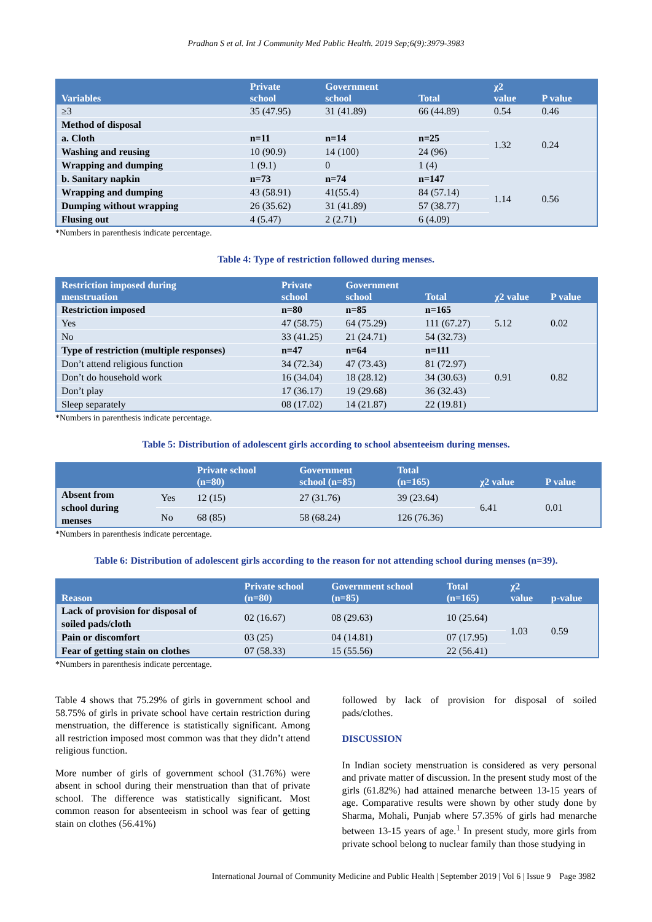Pradhan S et al. Int J Community Med Public Health. 2019 Sep;6(9):3979-3983
| Variables | Private school | Government school | Total | χ2 value | P value |
| --- | --- | --- | --- | --- | --- |
| ≥3 | 35 (47.95) | 31 (41.89) | 66 (44.89) | 0.54 | 0.46 |
| Method of disposal | | | | 1.32 | 0.24 |
| a. Cloth | n=11 | n=14 | n=25 | | |
| Washing and reusing | 10 (90.9) | 14 (100) | 24 (96) | | |
| Wrapping and dumping | 1 (9.1) | 0 | 1 (4) | | |
| b. Sanitary napkin | n=73 | n=74 | n=147 | 1.14 | 0.56 |
| Wrapping and dumping | 43 (58.91) | 41(55.4) | 84 (57.14) | | |
| Dumping without wrapping | 26 (35.62) | 31 (41.89) | 57 (38.77) | | |
| Flusing out | 4 (5.47) | 2 (2.71) | 6 (4.09) | | |
*Numbers in parenthesis indicate percentage.
Table 4: Type of restriction followed during menses.
| Restriction imposed during menstruation | Private school | Government school | Total | χ2 value | P value |
| --- | --- | --- | --- | --- | --- |
| Restriction imposed | n=80 | n=85 | n=165 | 5.12 | 0.02 |
| Yes | 47 (58.75) | 64 (75.29) | 111 (67.27) | | |
| No | 33 (41.25) | 21 (24.71) | 54 (32.73) | | |
| Type of restriction (multiple responses) | n=47 | n=64 | n=111 | 0.91 | 0.82 |
| Don’t attend religious function | 34 (72.34) | 47 (73.43) | 81 (72.97) | | |
| Don’t do household work | 16 (34.04) | 18 (28.12) | 34 (30.63) | | |
| Don’t play | 17 (36.17) | 19 (29.68) | 36 (32.43) | | |
| Sleep separately | 08 (17.02) | 14 (21.87) | 22 (19.81) | | |
*Numbers in parenthesis indicate percentage.
Table 5: Distribution of adolescent girls according to school absenteeism during menses.
| | | Private school (n=80) | Government school (n=85) | Total (n=165) | χ2 value | P value |
| --- | --- | --- | --- | --- | --- | --- |
| Absent from school during menses | Yes | 12 (15) | 27 (31.76) | 39 (23.64) | 6.41 | 0.01 |
| | No | 68 (85) | 58 (68.24) | 126 (76.36) | | |
*Numbers in parenthesis indicate percentage.
Table 6: Distribution of adolescent girls according to the reason for not attending school during menses (n=39).
| Reason | Private school (n=80) | Government school (n=85) | Total (n=165) | χ2 value | p-value |
| --- | --- | --- | --- | --- | --- |
| Lack of provision for disposal of soiled pads/cloth | 02 (16.67) | 08 (29.63) | 10 (25.64) | 1.03 | 0.59 |
| Pain or discomfort | 03 (25) | 04 (14.81) | 07 (17.95) | | |
| Fear of getting stain on clothes | 07 (58.33) | 15 (55.56) | 22 (56.41) | | |
*Numbers in parenthesis indicate percentage.
Table 4 shows that 75.29% of girls in government school and 58.75% of girls in private school have certain restriction during menstruation, the difference is statistically significant. Among all restriction imposed most common was that they didn’t attend religious function.
More number of girls of government school (31.76%) were absent in school during their menstruation than that of private school. The difference was statistically significant. Most common reason for absenteeism in school was fear of getting stain on clothes (56.41%)
followed by lack of provision for disposal of soiled pads/clothes.
DISCUSSION
In Indian society menstruation is considered as very personal and private matter of discussion. In the present study most of the girls (61.82%) had attained menarche between 13-15 years of age. Comparative results were shown by other study done by Sharma, Mohali, Punjab where 57.35% of girls had menarche between 13-15 years of age.<sup>1</sup> In present study, more girls from private school belong to nuclear family than those studying in
International Journal of Community Medicine and Public Health | September 2019 | Vol 6 | Issue 9 Page 3982